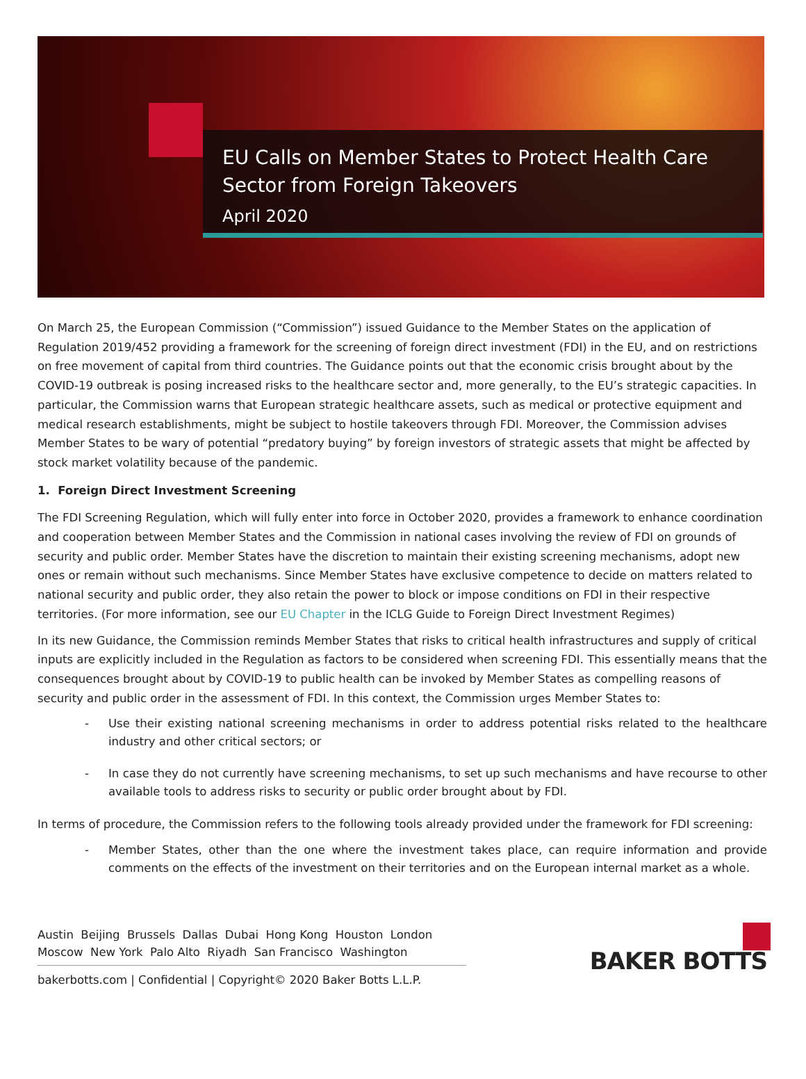EU Calls on Member States to Protect Health Care Sector from Foreign Takeovers
April 2020
On March 25, the European Commission (“Commission”) issued Guidance to the Member States on the application of Regulation 2019/452 providing a framework for the screening of foreign direct investment (FDI) in the EU, and on restrictions on free movement of capital from third countries. The Guidance points out that the economic crisis brought about by the COVID-19 outbreak is posing increased risks to the healthcare sector and, more generally, to the EU’s strategic capacities. In particular, the Commission warns that European strategic healthcare assets, such as medical or protective equipment and medical research establishments, might be subject to hostile takeovers through FDI. Moreover, the Commission advises Member States to be wary of potential “predatory buying” by foreign investors of strategic assets that might be affected by stock market volatility because of the pandemic.
1. Foreign Direct Investment Screening
The FDI Screening Regulation, which will fully enter into force in October 2020, provides a framework to enhance coordination and cooperation between Member States and the Commission in national cases involving the review of FDI on grounds of security and public order. Member States have the discretion to maintain their existing screening mechanisms, adopt new ones or remain without such mechanisms. Since Member States have exclusive competence to decide on matters related to national security and public order, they also retain the power to block or impose conditions on FDI in their respective territories. (For more information, see our EU Chapter in the ICLG Guide to Foreign Direct Investment Regimes)
In its new Guidance, the Commission reminds Member States that risks to critical health infrastructures and supply of critical inputs are explicitly included in the Regulation as factors to be considered when screening FDI. This essentially means that the consequences brought about by COVID-19 to public health can be invoked by Member States as compelling reasons of security and public order in the assessment of FDI. In this context, the Commission urges Member States to:
- Use their existing national screening mechanisms in order to address potential risks related to the healthcare industry and other critical sectors; or
- In case they do not currently have screening mechanisms, to set up such mechanisms and have recourse to other available tools to address risks to security or public order brought about by FDI.
In terms of procedure, the Commission refers to the following tools already provided under the framework for FDI screening:
- Member States, other than the one where the investment takes place, can require information and provide comments on the effects of the investment on their territories and on the European internal market as a whole.
Austin Beijing Brussels Dallas Dubai Hong Kong Houston London
Moscow New York Palo Alto Riyadh San Francisco Washington
bakerbotts.com | Confidential | Copyright© 2020 Baker Botts L.L.P.
BAKER BOTTS